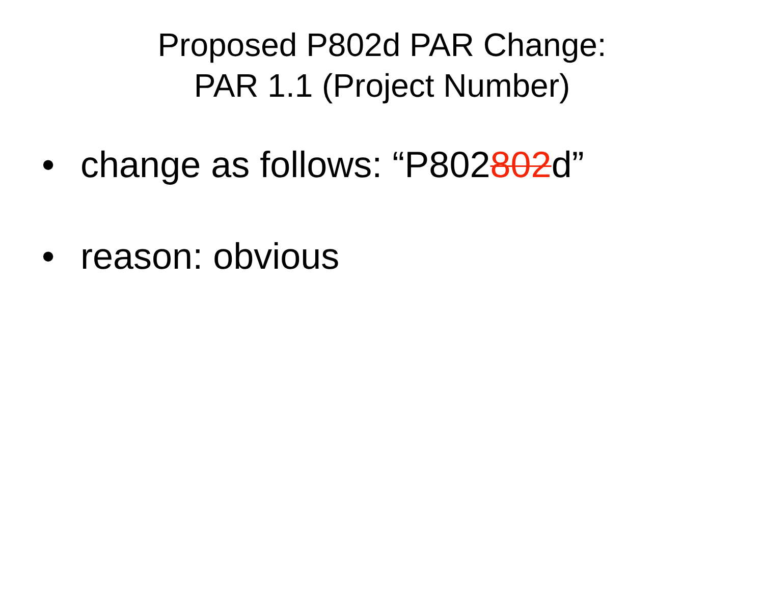Proposed P802d PAR Change:
PAR 1.1 (Project Number)
• change as follows: “P802802d”
• reason: obvious